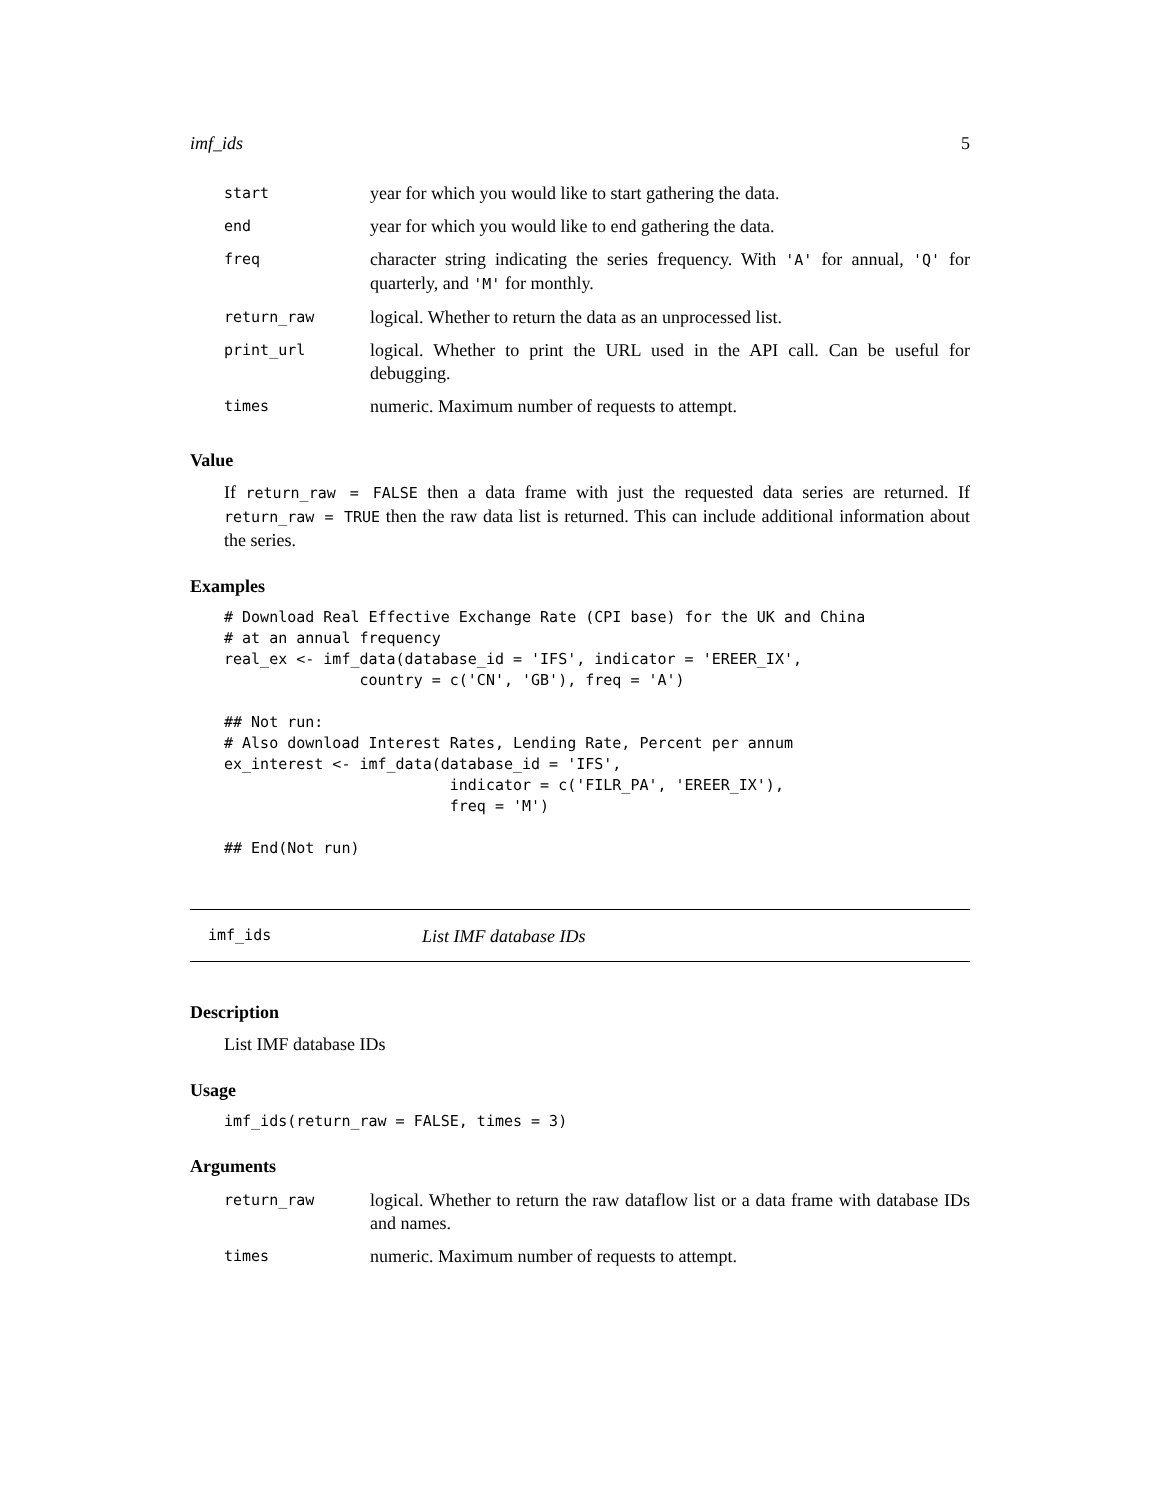imf_ids 5
| start | year for which you would like to start gathering the data. |
| end | year for which you would like to end gathering the data. |
| freq | character string indicating the series frequency. With 'A' for annual, 'Q' for quarterly, and 'M' for monthly. |
| return_raw | logical. Whether to return the data as an unprocessed list. |
| print_url | logical. Whether to print the URL used in the API call. Can be useful for debugging. |
| times | numeric. Maximum number of requests to attempt. |
Value
If return_raw = FALSE then a data frame with just the requested data series are returned. If return_raw = TRUE then the raw data list is returned. This can include additional information about the series.
Examples
# Download Real Effective Exchange Rate (CPI base) for the UK and China
# at an annual frequency
real_ex <- imf_data(database_id = 'IFS', indicator = 'EREER_IX',
               country = c('CN', 'GB'), freq = 'A')

## Not run:
# Also download Interest Rates, Lending Rate, Percent per annum
ex_interest <- imf_data(database_id = 'IFS',
                         indicator = c('FILR_PA', 'EREER_IX'),
                         freq = 'M')

## End(Not run)
imf_ids List IMF database IDs
Description
List IMF database IDs
Usage
imf_ids(return_raw = FALSE, times = 3)
Arguments
| return_raw | logical. Whether to return the raw dataflow list or a data frame with database IDs and names. |
| times | numeric. Maximum number of requests to attempt. |